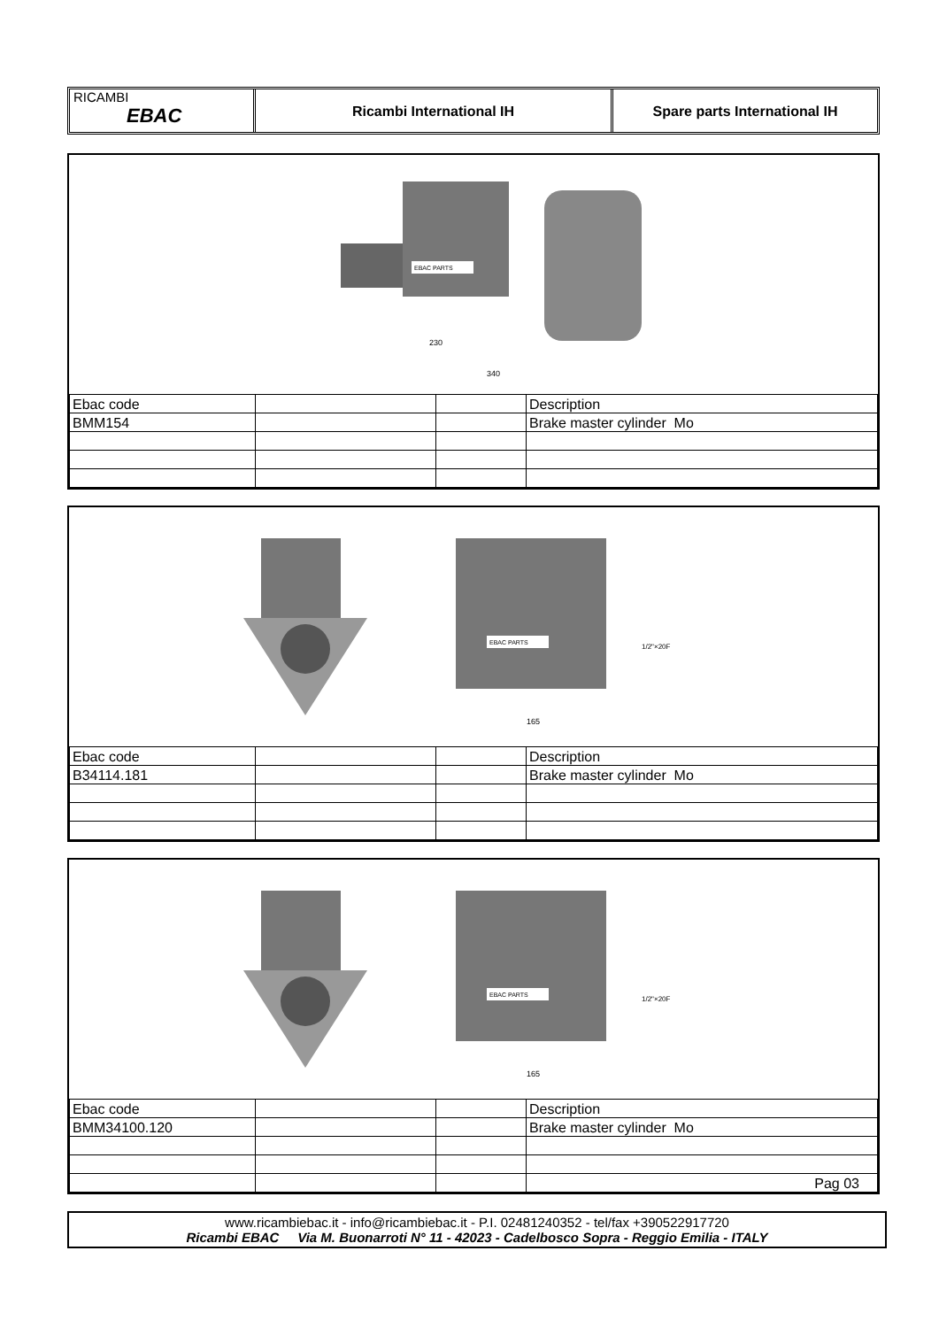RICAMBI
EBAC
Ricambi International IH Spare parts International IH
EBAC PARTS
230
340
| Ebac code | | | Description |
| BMM154 | | | Brake master cylinder Mo |
EBAC PARTS
165
1/2"×20F
| Ebac code | | | Description |
| B34114.181 | | | Brake master cylinder Mo |
EBAC PARTS
165
1/2"×20F
| Ebac code | | | Description |
| BMM34100.120 | | | Brake master cylinder Mo |
| | | | Pag 03 |
www.ricambiebac.it - info@ricambiebac.it - P.I. 02481240352 - tel/fax +390522917720
Ricambi EBAC Via M. Buonarroti N° 11 - 42023 - Cadelbosco Sopra - Reggio Emilia - ITALY